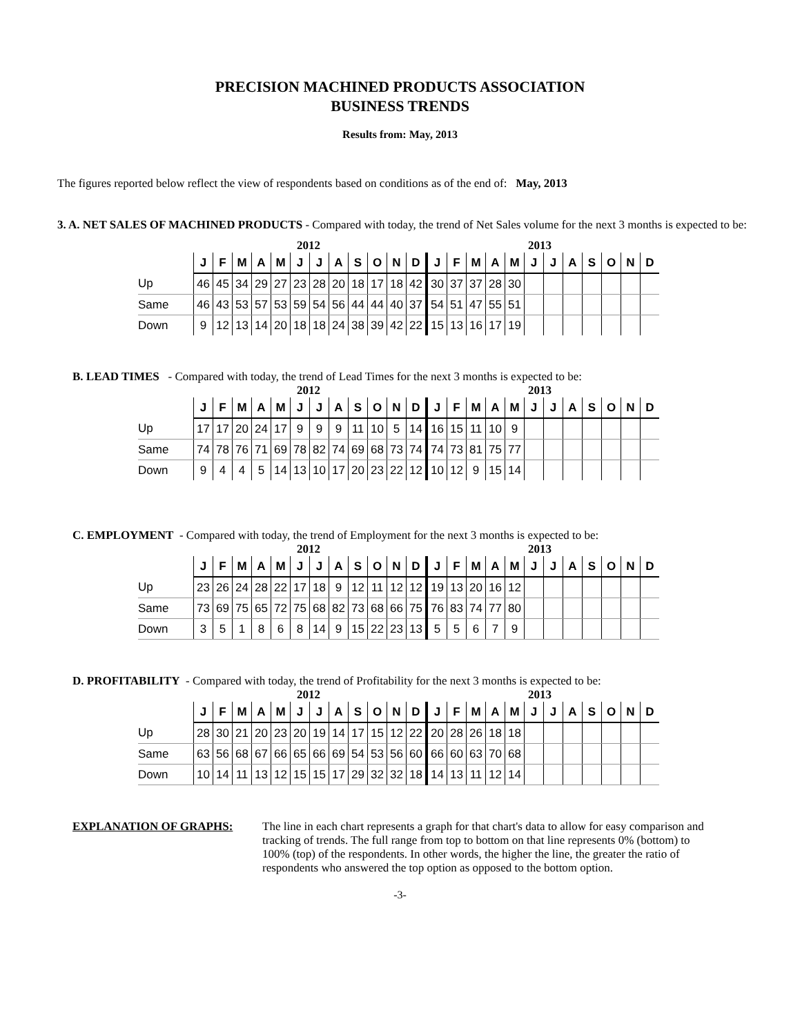PRECISION MACHINED PRODUCTS ASSOCIATION
BUSINESS TRENDS
Results from: May, 2013
The figures reported below reflect the view of respondents based on conditions as of the end of: May, 2013
3. A. NET SALES OF MACHINED PRODUCTS - Compared with today, the trend of Net Sales volume for the next 3 months is expected to be:
2012 2013
| | J | F | M | A | M | J | J | A | S | O | N | D | J | F | M | A | M | J | J | A | S | O | N | D |
| --- | --- | --- | --- | --- | --- | --- | --- | --- | --- | --- | --- | --- | --- | --- | --- | --- | --- | --- | --- | --- | --- | --- | --- | --- |
| Up | 46 | 45 | 34 | 29 | 27 | 23 | 28 | 20 | 18 | 17 | 18 | 42 | 30 | 37 | 37 | 28 | 30 | | | | | | | |
| Same | 46 | 43 | 53 | 57 | 53 | 59 | 54 | 56 | 44 | 44 | 40 | 37 | 54 | 51 | 47 | 55 | 51 | | | | | | | |
| Down | 9 | 12 | 13 | 14 | 20 | 18 | 18 | 24 | 38 | 39 | 42 | 22 | 15 | 13 | 16 | 17 | 19 | | | | | | | |
B. LEAD TIMES - Compared with today, the trend of Lead Times for the next 3 months is expected to be:
2012 2013
| | J | F | M | A | M | J | J | A | S | O | N | D | J | F | M | A | M | J | J | A | S | O | N | D |
| --- | --- | --- | --- | --- | --- | --- | --- | --- | --- | --- | --- | --- | --- | --- | --- | --- | --- | --- | --- | --- | --- | --- | --- | --- |
| Up | 17 | 17 | 20 | 24 | 17 | 9 | 9 | 9 | 11 | 10 | 5 | 14 | 16 | 15 | 11 | 10 | 9 | | | | | | | |
| Same | 74 | 78 | 76 | 71 | 69 | 78 | 82 | 74 | 69 | 68 | 73 | 74 | 74 | 73 | 81 | 75 | 77 | | | | | | | |
| Down | 9 | 4 | 4 | 5 | 14 | 13 | 10 | 17 | 20 | 23 | 22 | 12 | 10 | 12 | 9 | 15 | 14 | | | | | | | |
C. EMPLOYMENT - Compared with today, the trend of Employment for the next 3 months is expected to be:
2012 2013
| | J | F | M | A | M | J | J | A | S | O | N | D | J | F | M | A | M | J | J | A | S | O | N | D |
| --- | --- | --- | --- | --- | --- | --- | --- | --- | --- | --- | --- | --- | --- | --- | --- | --- | --- | --- | --- | --- | --- | --- | --- | --- |
| Up | 23 | 26 | 24 | 28 | 22 | 17 | 18 | 9 | 12 | 11 | 12 | 12 | 19 | 13 | 20 | 16 | 12 | | | | | | | |
| Same | 73 | 69 | 75 | 65 | 72 | 75 | 68 | 82 | 73 | 68 | 66 | 75 | 76 | 83 | 74 | 77 | 80 | | | | | | | |
| Down | 3 | 5 | 1 | 8 | 6 | 8 | 14 | 9 | 15 | 22 | 23 | 13 | 5 | 5 | 6 | 7 | 9 | | | | | | | |
D. PROFITABILITY - Compared with today, the trend of Profitability for the next 3 months is expected to be:
2012 2013
| | J | F | M | A | M | J | J | A | S | O | N | D | J | F | M | A | M | J | J | A | S | O | N | D |
| --- | --- | --- | --- | --- | --- | --- | --- | --- | --- | --- | --- | --- | --- | --- | --- | --- | --- | --- | --- | --- | --- | --- | --- | --- |
| Up | 28 | 30 | 21 | 20 | 23 | 20 | 19 | 14 | 17 | 15 | 12 | 22 | 20 | 28 | 26 | 18 | 18 | | | | | | | |
| Same | 63 | 56 | 68 | 67 | 66 | 65 | 66 | 69 | 54 | 53 | 56 | 60 | 66 | 60 | 63 | 70 | 68 | | | | | | | |
| Down | 10 | 14 | 11 | 13 | 12 | 15 | 15 | 17 | 29 | 32 | 32 | 18 | 14 | 13 | 11 | 12 | 14 | | | | | | | |
EXPLANATION OF GRAPHS: The line in each chart represents a graph for that chart's data to allow for easy comparison and tracking of trends. The full range from top to bottom on that line represents 0% (bottom) to 100% (top) of the respondents. In other words, the higher the line, the greater the ratio of respondents who answered the top option as opposed to the bottom option.
-3-